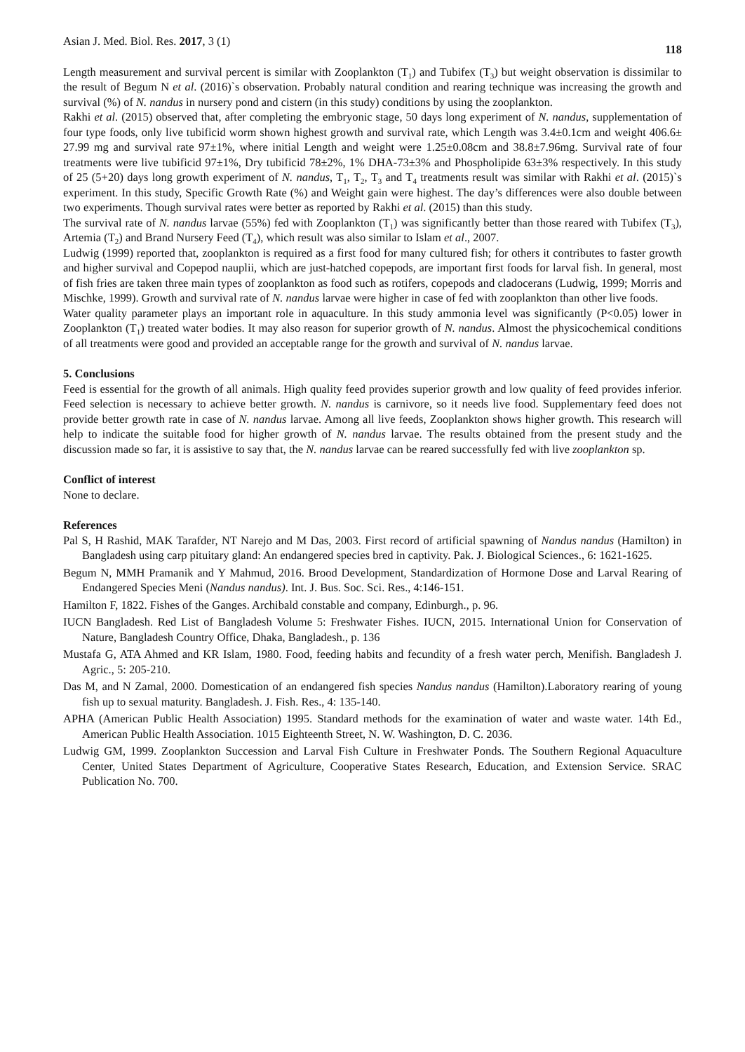Asian J. Med. Biol. Res. 2017, 3 (1) 118
Length measurement and survival percent is similar with Zooplankton (T<sub>1</sub>) and Tubifex (T<sub>3</sub>) but weight observation is dissimilar to the result of Begum N et al. (2016)`s observation. Probably natural condition and rearing technique was increasing the growth and survival (%) of N. nandus in nursery pond and cistern (in this study) conditions by using the zooplankton.
Rakhi et al. (2015) observed that, after completing the embryonic stage, 50 days long experiment of N. nandus, supplementation of four type foods, only live tubificid worm shown highest growth and survival rate, which Length was 3.4±0.1cm and weight 406.6± 27.99 mg and survival rate 97±1%, where initial Length and weight were 1.25±0.08cm and 38.8±7.96mg. Survival rate of four treatments were live tubificid 97±1%, Dry tubificid 78±2%, 1% DHA-73±3% and Phospholipide 63±3% respectively. In this study of 25 (5+20) days long growth experiment of N. nandus, T<sub>1</sub>, T<sub>2</sub>, T<sub>3</sub> and T<sub>4</sub> treatments result was similar with Rakhi et al. (2015)`s experiment. In this study, Specific Growth Rate (%) and Weight gain were highest. The day’s differences were also double between two experiments. Though survival rates were better as reported by Rakhi et al. (2015) than this study.
The survival rate of N. nandus larvae (55%) fed with Zooplankton (T<sub>1</sub>) was significantly better than those reared with Tubifex (T<sub>3</sub>), Artemia (T<sub>2</sub>) and Brand Nursery Feed (T<sub>4</sub>), which result was also similar to Islam et al., 2007.
Ludwig (1999) reported that, zooplankton is required as a first food for many cultured fish; for others it contributes to faster growth and higher survival and Copepod nauplii, which are just-hatched copepods, are important first foods for larval fish. In general, most of fish fries are taken three main types of zooplankton as food such as rotifers, copepods and cladocerans (Ludwig, 1999; Morris and Mischke, 1999). Growth and survival rate of N. nandus larvae were higher in case of fed with zooplankton than other live foods.
Water quality parameter plays an important role in aquaculture. In this study ammonia level was significantly (P<0.05) lower in Zooplankton (T<sub>1</sub>) treated water bodies. It may also reason for superior growth of N. nandus. Almost the physicochemical conditions of all treatments were good and provided an acceptable range for the growth and survival of N. nandus larvae.
5. Conclusions
Feed is essential for the growth of all animals. High quality feed provides superior growth and low quality of feed provides inferior. Feed selection is necessary to achieve better growth. N. nandus is carnivore, so it needs live food. Supplementary feed does not provide better growth rate in case of N. nandus larvae. Among all live feeds, Zooplankton shows higher growth. This research will help to indicate the suitable food for higher growth of N. nandus larvae. The results obtained from the present study and the discussion made so far, it is assistive to say that, the N. nandus larvae can be reared successfully fed with live zooplankton sp.
Conflict of interest
None to declare.
References
Pal S, H Rashid, MAK Tarafder, NT Narejo and M Das, 2003. First record of artificial spawning of Nandus nandus (Hamilton) in Bangladesh using carp pituitary gland: An endangered species bred in captivity. Pak. J. Biological Sciences., 6: 1621-1625.
Begum N, MMH Pramanik and Y Mahmud, 2016. Brood Development, Standardization of Hormone Dose and Larval Rearing of Endangered Species Meni (Nandus nandus). Int. J. Bus. Soc. Sci. Res., 4:146-151.
Hamilton F, 1822. Fishes of the Ganges. Archibald constable and company, Edinburgh., p. 96.
IUCN Bangladesh. Red List of Bangladesh Volume 5: Freshwater Fishes. IUCN, 2015. International Union for Conservation of Nature, Bangladesh Country Office, Dhaka, Bangladesh., p. 136
Mustafa G, ATA Ahmed and KR Islam, 1980. Food, feeding habits and fecundity of a fresh water perch, Menifish. Bangladesh J. Agric., 5: 205-210.
Das M, and N Zamal, 2000. Domestication of an endangered fish species Nandus nandus (Hamilton).Laboratory rearing of young fish up to sexual maturity. Bangladesh. J. Fish. Res., 4: 135-140.
APHA (American Public Health Association) 1995. Standard methods for the examination of water and waste water. 14th Ed., American Public Health Association. 1015 Eighteenth Street, N. W. Washington, D. C. 2036.
Ludwig GM, 1999. Zooplankton Succession and Larval Fish Culture in Freshwater Ponds. The Southern Regional Aquaculture Center, United States Department of Agriculture, Cooperative States Research, Education, and Extension Service. SRAC Publication No. 700.